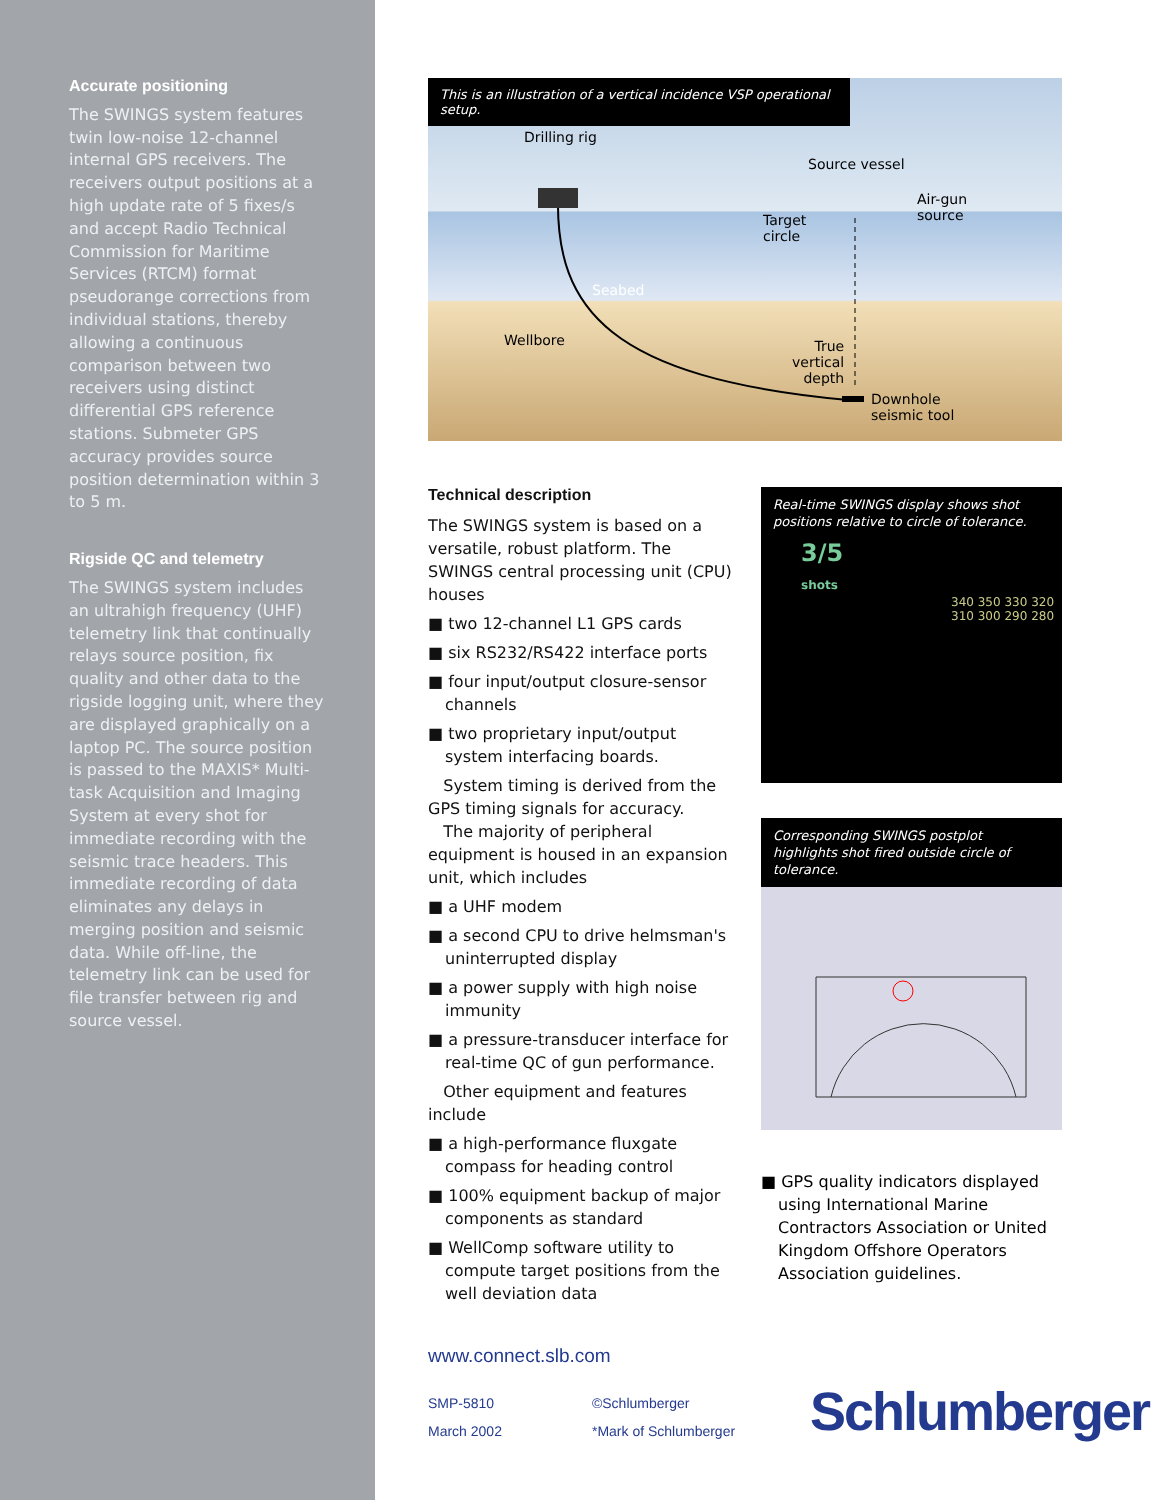Accurate positioning
The SWINGS system features twin low-noise 12-channel internal GPS receivers. The receivers output positions at a high update rate of 5 fixes/s and accept Radio Technical Commission for Maritime Services (RTCM) format pseudorange corrections from individual stations, thereby allowing a continuous comparison between two receivers using distinct differential GPS reference stations. Submeter GPS accuracy provides source position determination within 3 to 5 m.
Rigside QC and telemetry
The SWINGS system includes an ultrahigh frequency (UHF) telemetry link that continually relays source position, fix quality and other data to the rigside logging unit, where they are displayed graphically on a laptop PC. The source position is passed to the MAXIS* Multi-task Acquisition and Imaging System at every shot for immediate recording with the seismic trace headers. This immediate recording of data eliminates any delays in merging position and seismic data. While off-line, the telemetry link can be used for file transfer between rig and source vessel.
This is an illustration of a vertical incidence VSP operational setup.
Drilling rig
Source vessel
Air-gun
source
Target
circle
Seabed
Wellbore
True
vertical
depth
Downhole
seismic tool
Technical description
The SWINGS system is based on a versatile, robust platform. The SWINGS central processing unit (CPU) houses
■ two 12-channel L1 GPS cards
■ six RS232/RS422 interface ports
■ four input/output closure-sensor channels
■ two proprietary input/output system interfacing boards.
System timing is derived from the GPS timing signals for accuracy.
The majority of peripheral equipment is housed in an expansion unit, which includes
■ a UHF modem
■ a second CPU to drive helmsman's uninterrupted display
■ a power supply with high noise immunity
■ a pressure-transducer interface for real-time QC of gun performance.
Other equipment and features include
■ a high-performance fluxgate compass for heading control
■ 100% equipment backup of major components as standard
■ WellComp software utility to compute target positions from the well deviation data
Real-time SWINGS display shows shot positions relative to circle of tolerance.
3/5
shots
340 350 330 320 310 300 290 280
Corresponding SWINGS postplot highlights shot fired outside circle of tolerance.
■ GPS quality indicators displayed using International Marine Contractors Association or United Kingdom Offshore Operators Association guidelines.
www.connect.slb.com
SMP-5810
March 2002
©Schlumberger
*Mark of Schlumberger
Schlumberger